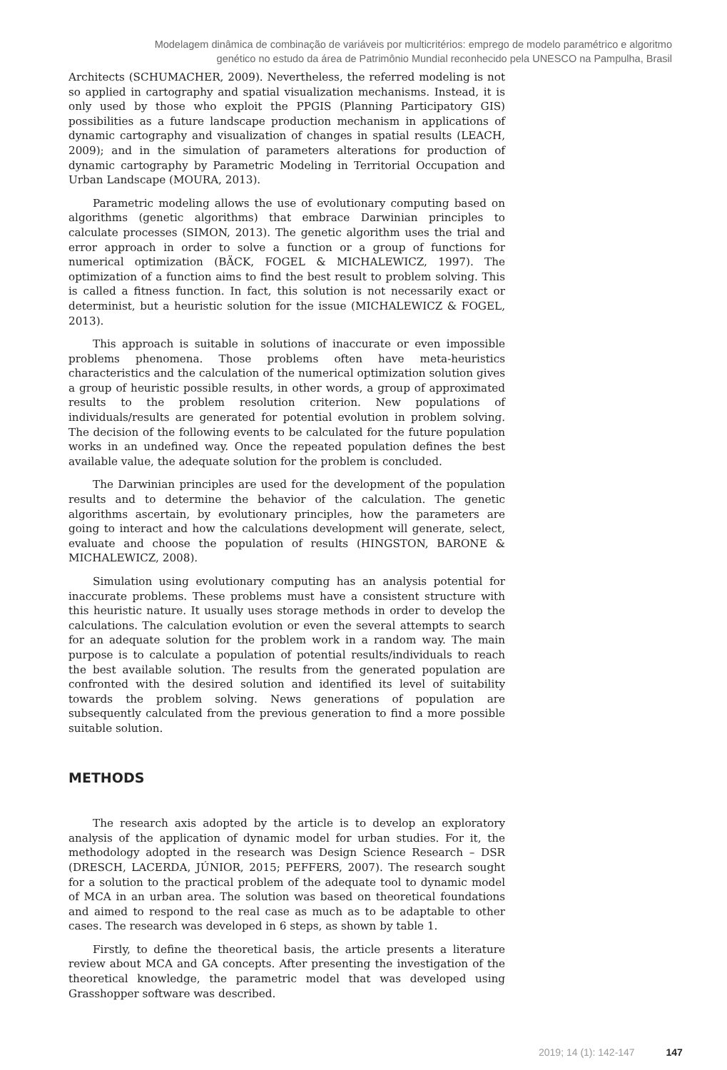Modelagem dinâmica de combinação de variáveis por multicritérios: emprego de modelo paramétrico e algoritmo
genético no estudo da área de Patrimônio Mundial reconhecido pela UNESCO na Pampulha, Brasil
Architects (SCHUMACHER, 2009). Nevertheless, the referred modeling is not so applied in cartography and spatial visualization mechanisms. Instead, it is only used by those who exploit the PPGIS (Planning Participatory GIS) possibilities as a future landscape production mechanism in applications of dynamic cartography and visualization of changes in spatial results (LEACH, 2009); and in the simulation of parameters alterations for production of dynamic cartography by Parametric Modeling in Territorial Occupation and Urban Landscape (MOURA, 2013).
Parametric modeling allows the use of evolutionary computing based on algorithms (genetic algorithms) that embrace Darwinian principles to calculate processes (SIMON, 2013). The genetic algorithm uses the trial and error approach in order to solve a function or a group of functions for numerical optimization (BÄCK, FOGEL & MICHALEWICZ, 1997). The optimization of a function aims to find the best result to problem solving. This is called a fitness function. In fact, this solution is not necessarily exact or determinist, but a heuristic solution for the issue (MICHALEWICZ & FOGEL, 2013).
This approach is suitable in solutions of inaccurate or even impossible problems phenomena. Those problems often have meta-heuristics characteristics and the calculation of the numerical optimization solution gives a group of heuristic possible results, in other words, a group of approximated results to the problem resolution criterion. New populations of individuals/results are generated for potential evolution in problem solving. The decision of the following events to be calculated for the future population works in an undefined way. Once the repeated population defines the best available value, the adequate solution for the problem is concluded.
The Darwinian principles are used for the development of the population results and to determine the behavior of the calculation. The genetic algorithms ascertain, by evolutionary principles, how the parameters are going to interact and how the calculations development will generate, select, evaluate and choose the population of results (HINGSTON, BARONE & MICHALEWICZ, 2008).
Simulation using evolutionary computing has an analysis potential for inaccurate problems. These problems must have a consistent structure with this heuristic nature. It usually uses storage methods in order to develop the calculations. The calculation evolution or even the several attempts to search for an adequate solution for the problem work in a random way. The main purpose is to calculate a population of potential results/individuals to reach the best available solution. The results from the generated population are confronted with the desired solution and identified its level of suitability towards the problem solving. News generations of population are subsequently calculated from the previous generation to find a more possible suitable solution.
METHODS
The research axis adopted by the article is to develop an exploratory analysis of the application of dynamic model for urban studies. For it, the methodology adopted in the research was Design Science Research – DSR (DRESCH, LACERDA, JÚNIOR, 2015; PEFFERS, 2007). The research sought for a solution to the practical problem of the adequate tool to dynamic model of MCA in an urban area. The solution was based on theoretical foundations and aimed to respond to the real case as much as to be adaptable to other cases. The research was developed in 6 steps, as shown by table 1.
Firstly, to define the theoretical basis, the article presents a literature review about MCA and GA concepts. After presenting the investigation of the theoretical knowledge, the parametric model that was developed using Grasshopper software was described.
2019; 14 (1): 142-147 147